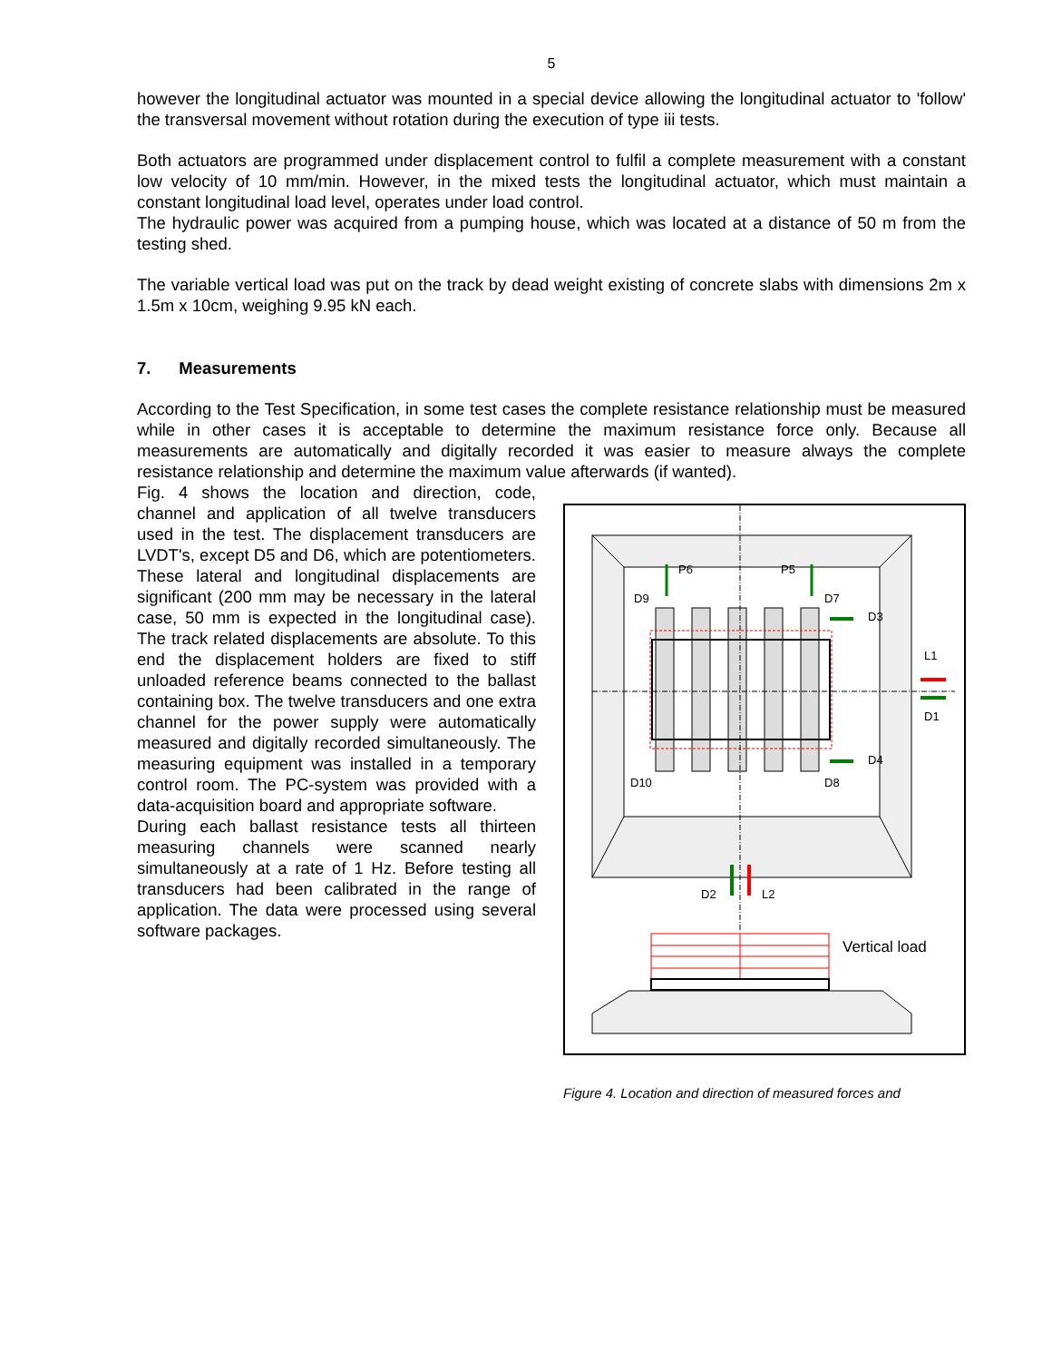5
however the longitudinal actuator was mounted in a special device allowing the longitudinal actuator to 'follow' the transversal movement without rotation during the execution of type iii tests.
Both actuators are programmed under displacement control to fulfil a complete measurement with a constant low velocity of 10 mm/min. However, in the mixed tests the longitudinal actuator, which must maintain a constant longitudinal load level, operates under load control.
The hydraulic power was acquired from a pumping house, which was located at a distance of 50 m from the testing shed.
The variable vertical load was put on the track by dead weight existing of concrete slabs with dimensions 2m x 1.5m x 10cm, weighing 9.95 kN each.
7. Measurements
According to the Test Specification, in some test cases the complete resistance relationship must be measured while in other cases it is acceptable to determine the maximum resistance force only. Because all measurements are automatically and digitally recorded it was easier to measure always the complete resistance relationship and determine the maximum value afterwards (if wanted).
Fig. 4 shows the location and direction, code, channel and application of all twelve transducers used in the test. The displacement transducers are LVDT's, except D5 and D6, which are potentiometers. These lateral and longitudinal displacements are significant (200 mm may be necessary in the lateral case, 50 mm is expected in the longitudinal case). The track related displacements are absolute. To this end the displacement holders are fixed to stiff unloaded reference beams connected to the ballast containing box. The twelve transducers and one extra channel for the power supply were automatically measured and digitally recorded simultaneously. The measuring equipment was installed in a temporary control room. The PC-system was provided with a data-acquisition board and appropriate software.
During each ballast resistance tests all thirteen measuring channels were scanned nearly simultaneously at a rate of 1 Hz. Before testing all transducers had been calibrated in the range of application. The data were processed using several software packages.
P6
P5
D9
D7
D3
L1
D1
D4
D10
D8
D2
L2
Vertical load
Figure 4. Location and direction of measured forces and